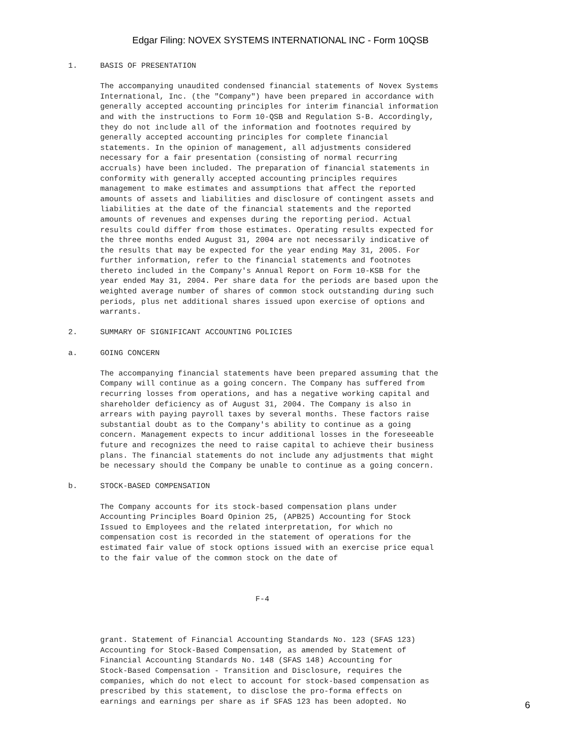Edgar Filing: NOVEX SYSTEMS INTERNATIONAL INC - Form 10QSB
1.     BASIS OF PRESENTATION

       The accompanying unaudited condensed financial statements of Novex Systems
       International, Inc. (the "Company") have been prepared in accordance with
       generally accepted accounting principles for interim financial information
       and with the instructions to Form 10-QSB and Regulation S-B. Accordingly,
       they do not include all of the information and footnotes required by
       generally accepted accounting principles for complete financial
       statements. In the opinion of management, all adjustments considered
       necessary for a fair presentation (consisting of normal recurring
       accruals) have been included. The preparation of financial statements in
       conformity with generally accepted accounting principles requires
       management to make estimates and assumptions that affect the reported
       amounts of assets and liabilities and disclosure of contingent assets and
       liabilities at the date of the financial statements and the reported
       amounts of revenues and expenses during the reporting period. Actual
       results could differ from those estimates. Operating results expected for
       the three months ended August 31, 2004 are not necessarily indicative of
       the results that may be expected for the year ending May 31, 2005. For
       further information, refer to the financial statements and footnotes
       thereto included in the Company's Annual Report on Form 10-KSB for the
       year ended May 31, 2004. Per share data for the periods are based upon the
       weighted average number of shares of common stock outstanding during such
       periods, plus net additional shares issued upon exercise of options and
       warrants.

2.     SUMMARY OF SIGNIFICANT ACCOUNTING POLICIES

a.     GOING CONCERN

       The accompanying financial statements have been prepared assuming that the
       Company will continue as a going concern. The Company has suffered from
       recurring losses from operations, and has a negative working capital and
       shareholder deficiency as of August 31, 2004. The Company is also in
       arrears with paying payroll taxes by several months. These factors raise
       substantial doubt as to the Company's ability to continue as a going
       concern. Management expects to incur additional losses in the foreseeable
       future and recognizes the need to raise capital to achieve their business
       plans. The financial statements do not include any adjustments that might
       be necessary should the Company be unable to continue as a going concern.

b.     STOCK-BASED COMPENSATION

       The Company accounts for its stock-based compensation plans under
       Accounting Principles Board Opinion 25, (APB25) Accounting for Stock
       Issued to Employees and the related interpretation, for which no
       compensation cost is recorded in the statement of operations for the
       estimated fair value of stock options issued with an exercise price equal
       to the fair value of the common stock on the date of



                                         F-4



       grant. Statement of Financial Accounting Standards No. 123 (SFAS 123)
       Accounting for Stock-Based Compensation, as amended by Statement of
       Financial Accounting Standards No. 148 (SFAS 148) Accounting for
       Stock-Based Compensation - Transition and Disclosure, requires the
       companies, which do not elect to account for stock-based compensation as
       prescribed by this statement, to disclose the pro-forma effects on
       earnings and earnings per share as if SFAS 123 has been adopted. No
6